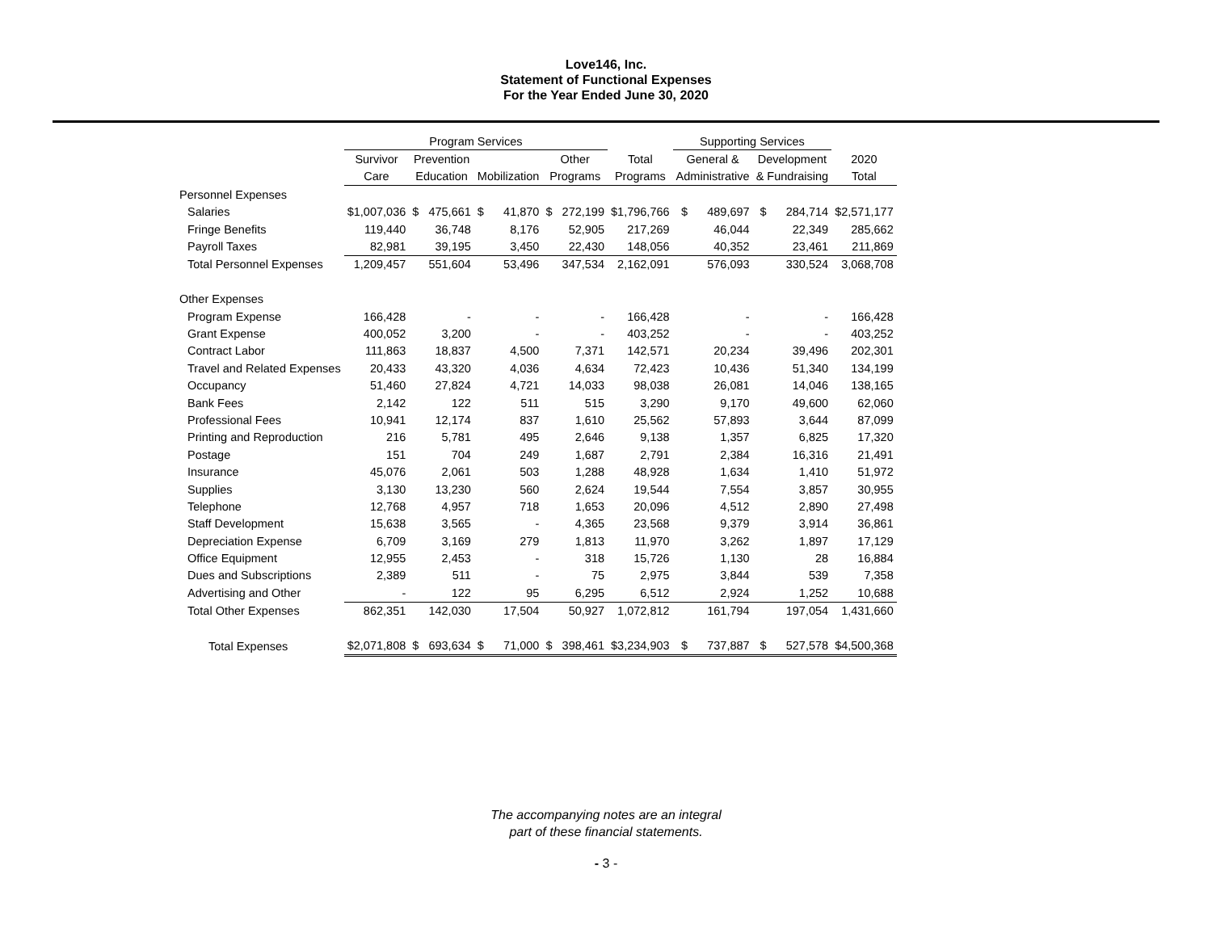Love146, Inc.
Statement of Functional Expenses
For the Year Ended June 30, 2020
| | Program Services | | | | | Supporting Services | | |
| --- | --- | --- | --- | --- | --- | --- | --- | --- |
| | Survivor | Prevention | | Other | Total | General & | Development | 2020 |
| | Care | Education | Mobilization | Programs | Programs | Administrative | & Fundraising | Total |
| Personnel Expenses | | | | | | | | |
| Salaries | $1,007,036 | $ 475,661 | $ 41,870 | $ 272,199 | $1,796,766 | $ 489,697 | $ 284,714 | $2,571,177 |
| Fringe Benefits | 119,440 | 36,748 | 8,176 | 52,905 | 217,269 | 46,044 | 22,349 | 285,662 |
| Payroll Taxes | 82,981 | 39,195 | 3,450 | 22,430 | 148,056 | 40,352 | 23,461 | 211,869 |
| Total Personnel Expenses | 1,209,457 | 551,604 | 53,496 | 347,534 | 2,162,091 | 576,093 | 330,524 | 3,068,708 |
| Other Expenses | | | | | | | | |
| Program Expense | 166,428 | - | - | - | 166,428 | - | - | 166,428 |
| Grant Expense | 400,052 | 3,200 | - | - | 403,252 | - | - | 403,252 |
| Contract Labor | 111,863 | 18,837 | 4,500 | 7,371 | 142,571 | 20,234 | 39,496 | 202,301 |
| Travel and Related Expenses | 20,433 | 43,320 | 4,036 | 4,634 | 72,423 | 10,436 | 51,340 | 134,199 |
| Occupancy | 51,460 | 27,824 | 4,721 | 14,033 | 98,038 | 26,081 | 14,046 | 138,165 |
| Bank Fees | 2,142 | 122 | 511 | 515 | 3,290 | 9,170 | 49,600 | 62,060 |
| Professional Fees | 10,941 | 12,174 | 837 | 1,610 | 25,562 | 57,893 | 3,644 | 87,099 |
| Printing and Reproduction | 216 | 5,781 | 495 | 2,646 | 9,138 | 1,357 | 6,825 | 17,320 |
| Postage | 151 | 704 | 249 | 1,687 | 2,791 | 2,384 | 16,316 | 21,491 |
| Insurance | 45,076 | 2,061 | 503 | 1,288 | 48,928 | 1,634 | 1,410 | 51,972 |
| Supplies | 3,130 | 13,230 | 560 | 2,624 | 19,544 | 7,554 | 3,857 | 30,955 |
| Telephone | 12,768 | 4,957 | 718 | 1,653 | 20,096 | 4,512 | 2,890 | 27,498 |
| Staff Development | 15,638 | 3,565 | - | 4,365 | 23,568 | 9,379 | 3,914 | 36,861 |
| Depreciation Expense | 6,709 | 3,169 | 279 | 1,813 | 11,970 | 3,262 | 1,897 | 17,129 |
| Office Equipment | 12,955 | 2,453 | - | 318 | 15,726 | 1,130 | 28 | 16,884 |
| Dues and Subscriptions | 2,389 | 511 | - | 75 | 2,975 | 3,844 | 539 | 7,358 |
| Advertising and Other | - | 122 | 95 | 6,295 | 6,512 | 2,924 | 1,252 | 10,688 |
| Total Other Expenses | 862,351 | 142,030 | 17,504 | 50,927 | 1,072,812 | 161,794 | 197,054 | 1,431,660 |
| Total Expenses | $2,071,808 | $ 693,634 | $ 71,000 | $ 398,461 | $3,234,903 | $ 737,887 | $ 527,578 | $4,500,368 |
The accompanying notes are an integral
part of these financial statements.
- 3 -